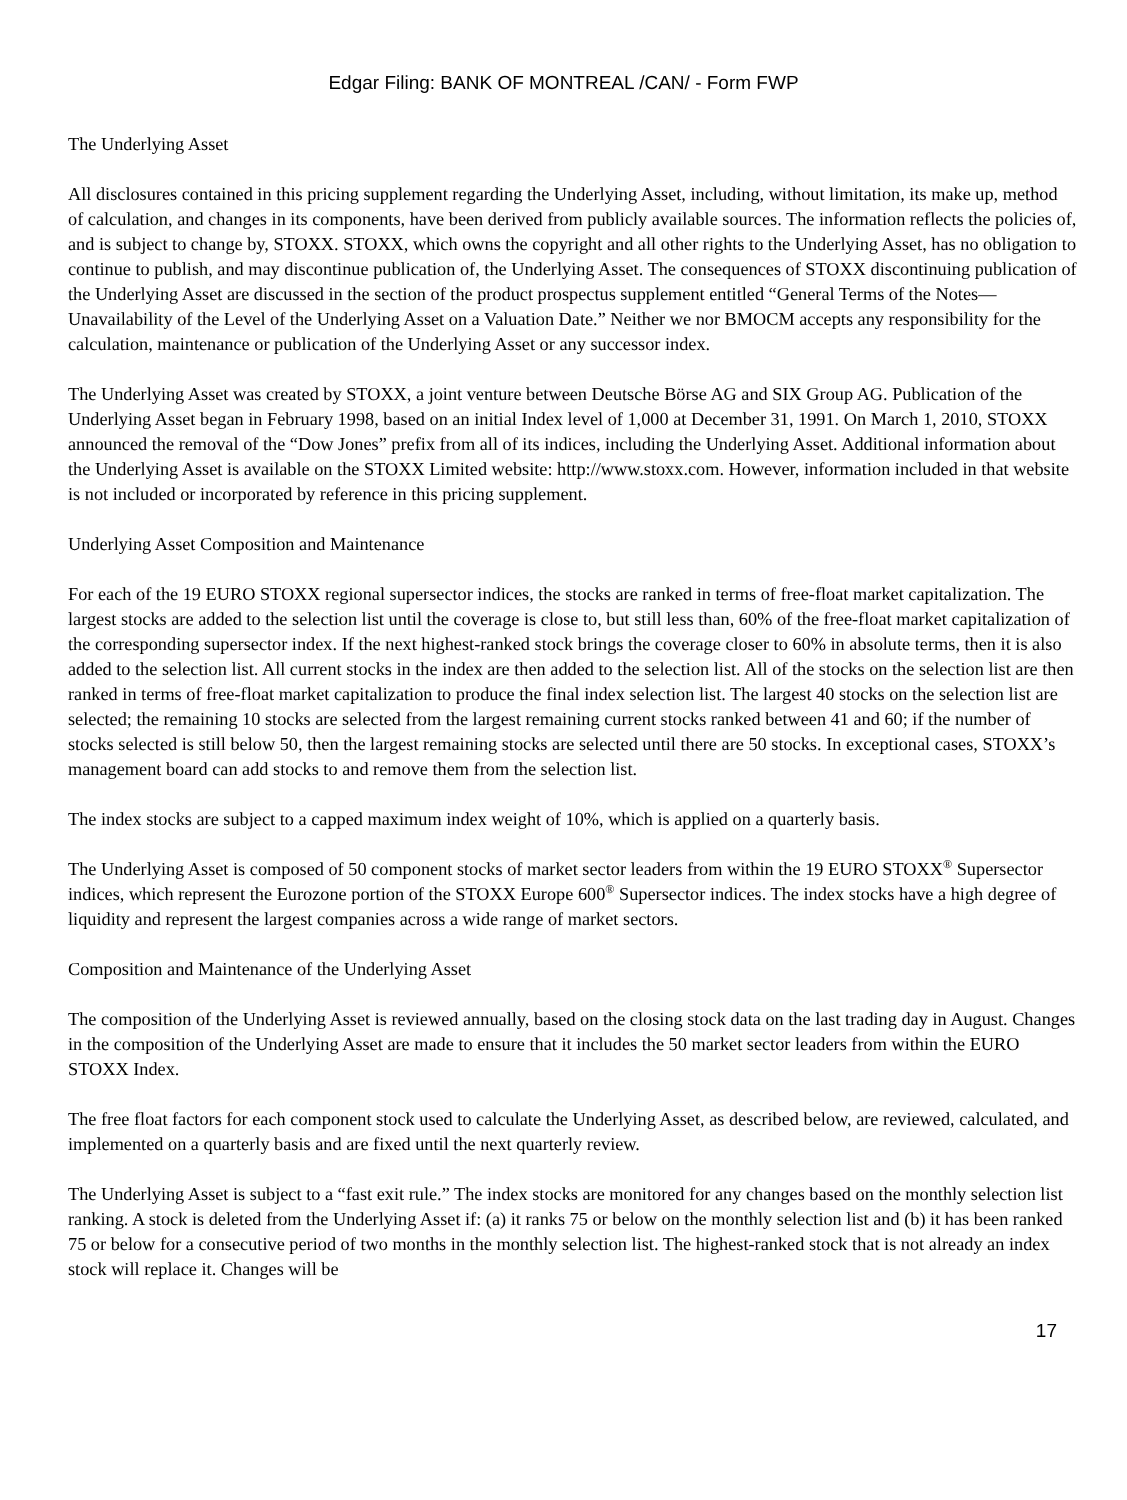Edgar Filing: BANK OF MONTREAL /CAN/ - Form FWP
The Underlying Asset
All disclosures contained in this pricing supplement regarding the Underlying Asset, including, without limitation, its make up, method of calculation, and changes in its components, have been derived from publicly available sources. The information reflects the policies of, and is subject to change by, STOXX. STOXX, which owns the copyright and all other rights to the Underlying Asset, has no obligation to continue to publish, and may discontinue publication of, the Underlying Asset. The consequences of STOXX discontinuing publication of the Underlying Asset are discussed in the section of the product prospectus supplement entitled “General Terms of the Notes—Unavailability of the Level of the Underlying Asset on a Valuation Date.” Neither we nor BMOCM accepts any responsibility for the calculation, maintenance or publication of the Underlying Asset or any successor index.
The Underlying Asset was created by STOXX, a joint venture between Deutsche Börse AG and SIX Group AG. Publication of the Underlying Asset began in February 1998, based on an initial Index level of 1,000 at December 31, 1991. On March 1, 2010, STOXX announced the removal of the “Dow Jones” prefix from all of its indices, including the Underlying Asset. Additional information about the Underlying Asset is available on the STOXX Limited website: http://www.stoxx.com. However, information included in that website is not included or incorporated by reference in this pricing supplement.
Underlying Asset Composition and Maintenance
For each of the 19 EURO STOXX regional supersector indices, the stocks are ranked in terms of free-float market capitalization. The largest stocks are added to the selection list until the coverage is close to, but still less than, 60% of the free-float market capitalization of the corresponding supersector index. If the next highest-ranked stock brings the coverage closer to 60% in absolute terms, then it is also added to the selection list. All current stocks in the index are then added to the selection list. All of the stocks on the selection list are then ranked in terms of free-float market capitalization to produce the final index selection list. The largest 40 stocks on the selection list are selected; the remaining 10 stocks are selected from the largest remaining current stocks ranked between 41 and 60; if the number of stocks selected is still below 50, then the largest remaining stocks are selected until there are 50 stocks. In exceptional cases, STOXX’s management board can add stocks to and remove them from the selection list.
The index stocks are subject to a capped maximum index weight of 10%, which is applied on a quarterly basis.
The Underlying Asset is composed of 50 component stocks of market sector leaders from within the 19 EURO STOXX<sup>®</sup> Supersector indices, which represent the Eurozone portion of the STOXX Europe 600<sup>®</sup> Supersector indices. The index stocks have a high degree of liquidity and represent the largest companies across a wide range of market sectors.
Composition and Maintenance of the Underlying Asset
The composition of the Underlying Asset is reviewed annually, based on the closing stock data on the last trading day in August. Changes in the composition of the Underlying Asset are made to ensure that it includes the 50 market sector leaders from within the EURO STOXX Index.
The free float factors for each component stock used to calculate the Underlying Asset, as described below, are reviewed, calculated, and implemented on a quarterly basis and are fixed until the next quarterly review.
The Underlying Asset is subject to a “fast exit rule.” The index stocks are monitored for any changes based on the monthly selection list ranking. A stock is deleted from the Underlying Asset if: (a) it ranks 75 or below on the monthly selection list and (b) it has been ranked 75 or below for a consecutive period of two months in the monthly selection list. The highest-ranked stock that is not already an index stock will replace it. Changes will be
17